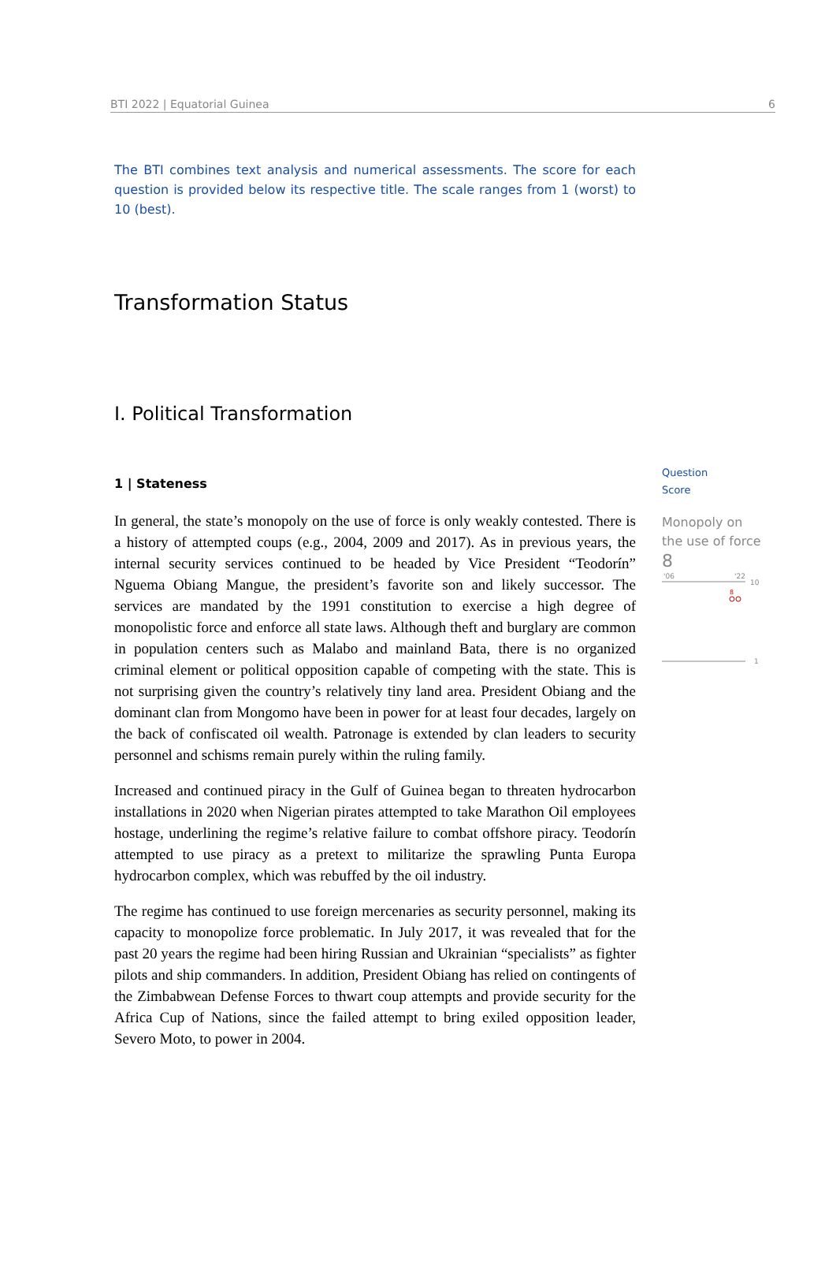BTI 2022 | Equatorial Guinea 6
The BTI combines text analysis and numerical assessments. The score for each question is provided below its respective title. The scale ranges from 1 (worst) to 10 (best).
Transformation Status
I. Political Transformation
1 | Stateness
In general, the state’s monopoly on the use of force is only weakly contested. There is a history of attempted coups (e.g., 2004, 2009 and 2017). As in previous years, the internal security services continued to be headed by Vice President “Teodorín” Nguema Obiang Mangue, the president’s favorite son and likely successor. The services are mandated by the 1991 constitution to exercise a high degree of monopolistic force and enforce all state laws. Although theft and burglary are common in population centers such as Malabo and mainland Bata, there is no organized criminal element or political opposition capable of competing with the state. This is not surprising given the country’s relatively tiny land area. President Obiang and the dominant clan from Mongomo have been in power for at least four decades, largely on the back of confiscated oil wealth. Patronage is extended by clan leaders to security personnel and schisms remain purely within the ruling family.
Increased and continued piracy in the Gulf of Guinea began to threaten hydrocarbon installations in 2020 when Nigerian pirates attempted to take Marathon Oil employees hostage, underlining the regime’s relative failure to combat offshore piracy. Teodorín attempted to use piracy as a pretext to militarize the sprawling Punta Europa hydrocarbon complex, which was rebuffed by the oil industry.
The regime has continued to use foreign mercenaries as security personnel, making its capacity to monopolize force problematic. In July 2017, it was revealed that for the past 20 years the regime had been hiring Russian and Ukrainian “specialists” as fighter pilots and ship commanders. In addition, President Obiang has relied on contingents of the Zimbabwean Defense Forces to thwart coup attempts and provide security for the Africa Cup of Nations, since the failed attempt to bring exiled opposition leader, Severo Moto, to power in 2004.
Question
Score
Monopoly on the use of force
8
'06
'22
10
8
1